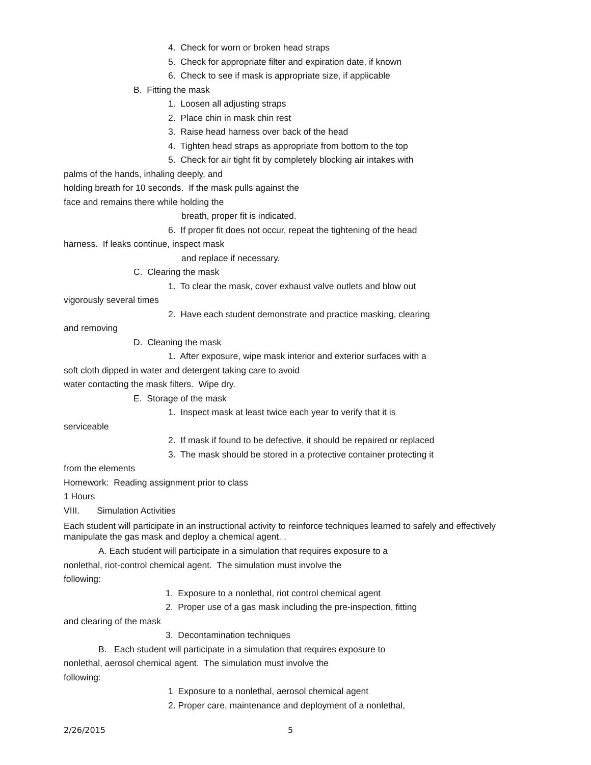4. Check for worn or broken head straps
5. Check for appropriate filter and expiration date, if known
6. Check to see if mask is appropriate size, if applicable
B. Fitting the mask
1. Loosen all adjusting straps
2. Place chin in mask chin rest
3. Raise head harness over back of the head
4. Tighten head straps as appropriate from bottom to the top
5. Check for air tight fit by completely blocking air intakes with
palms of the hands, inhaling deeply, and
holding breath for 10 seconds. If the mask pulls against the
face and remains there while holding the
breath, proper fit is indicated.
6. If proper fit does not occur, repeat the tightening of the head
harness. If leaks continue, inspect mask
and replace if necessary.
C. Clearing the mask
1. To clear the mask, cover exhaust valve outlets and blow out
vigorously several times
2. Have each student demonstrate and practice masking, clearing
and removing
D. Cleaning the mask
1. After exposure, wipe mask interior and exterior surfaces with a
soft cloth dipped in water and detergent taking care to avoid
water contacting the mask filters. Wipe dry.
E. Storage of the mask
1. Inspect mask at least twice each year to verify that it is
serviceable
2. If mask if found to be defective, it should be repaired or replaced
3. The mask should be stored in a protective container protecting it
from the elements
Homework: Reading assignment prior to class
1 Hours
VIII. Simulation Activities
Each student will participate in an instructional activity to reinforce techniques learned to safely and effectively manipulate the gas mask and deploy a chemical agent. .
A. Each student will participate in a simulation that requires exposure to a
nonlethal, riot-control chemical agent. The simulation must involve the
following:
1. Exposure to a nonlethal, riot control chemical agent
2. Proper use of a gas mask including the pre-inspection, fitting
and clearing of the mask
3. Decontamination techniques
B. Each student will participate in a simulation that requires exposure to
nonlethal, aerosol chemical agent. The simulation must involve the
following:
1 Exposure to a nonlethal, aerosol chemical agent
2. Proper care, maintenance and deployment of a nonlethal,
2/26/2015 5